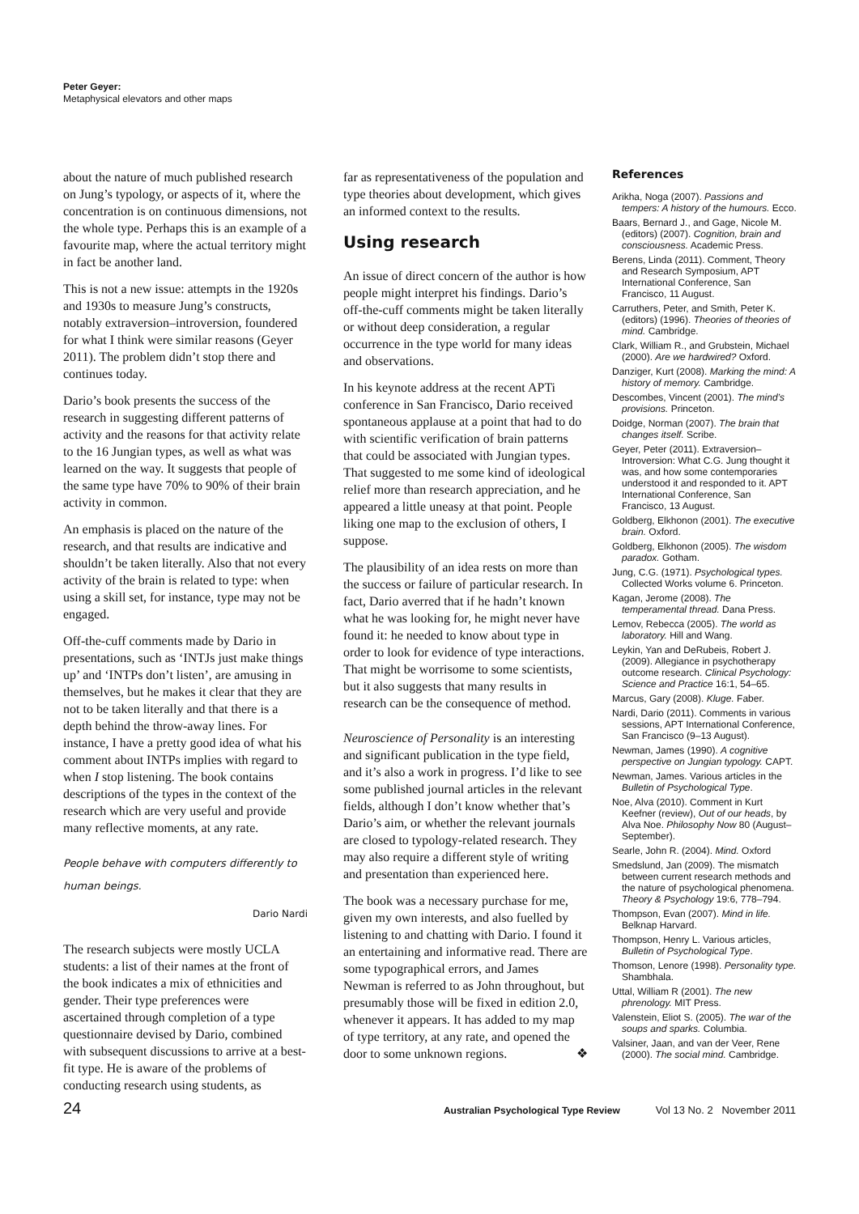Peter Geyer:
Metaphysical elevators and other maps
about the nature of much published research on Jung’s typology, or aspects of it, where the concentration is on continuous dimensions, not the whole type. Perhaps this is an example of a favourite map, where the actual territory might in fact be another land.
This is not a new issue: attempts in the 1920s and 1930s to measure Jung’s constructs, notably extraversion–introversion, foundered for what I think were similar reasons (Geyer 2011). The problem didn’t stop there and continues today.
Dario’s book presents the success of the research in suggesting different patterns of activity and the reasons for that activity relate to the 16 Jungian types, as well as what was learned on the way. It suggests that people of the same type have 70% to 90% of their brain activity in common.
An emphasis is placed on the nature of the research, and that results are indicative and shouldn’t be taken literally. Also that not every activity of the brain is related to type: when using a skill set, for instance, type may not be engaged.
Off-the-cuff comments made by Dario in presentations, such as ‘INTJs just make things up’ and ‘INTPs don’t listen’, are amusing in themselves, but he makes it clear that they are not to be taken literally and that there is a depth behind the throw-away lines. For instance, I have a pretty good idea of what his comment about INTPs implies with regard to when I stop listening. The book contains descriptions of the types in the context of the research which are very useful and provide many reflective moments, at any rate.
People behave with computers differently to human beings.
Dario Nardi
The research subjects were mostly UCLA students: a list of their names at the front of the book indicates a mix of ethnicities and gender. Their type preferences were ascertained through completion of a type questionnaire devised by Dario, combined with subsequent discussions to arrive at a best-fit type. He is aware of the problems of conducting research using students, as
far as representativeness of the population and type theories about development, which gives an informed context to the results.
Using research
An issue of direct concern of the author is how people might interpret his findings. Dario’s off-the-cuff comments might be taken literally or without deep consideration, a regular occurrence in the type world for many ideas and observations.
In his keynote address at the recent APTi conference in San Francisco, Dario received spontaneous applause at a point that had to do with scientific verification of brain patterns that could be associated with Jungian types. That suggested to me some kind of ideological relief more than research appreciation, and he appeared a little uneasy at that point. People liking one map to the exclusion of others, I suppose.
The plausibility of an idea rests on more than the success or failure of particular research. In fact, Dario averred that if he hadn’t known what he was looking for, he might never have found it: he needed to know about type in order to look for evidence of type interactions. That might be worrisome to some scientists, but it also suggests that many results in research can be the consequence of method.
Neuroscience of Personality is an interesting and significant publication in the type field, and it’s also a work in progress. I’d like to see some published journal articles in the relevant fields, although I don’t know whether that’s Dario’s aim, or whether the relevant journals are closed to typology-related research. They may also require a different style of writing and presentation than experienced here.
The book was a necessary purchase for me, given my own interests, and also fuelled by listening to and chatting with Dario. I found it an entertaining and informative read. There are some typographical errors, and James Newman is referred to as John throughout, but presumably those will be fixed in edition 2.0, whenever it appears. It has added to my map of type territory, at any rate, and opened the door to some unknown regions. ❖
References
Arikha, Noga (2007). Passions and tempers: A history of the humours. Ecco.
Baars, Bernard J., and Gage, Nicole M. (editors) (2007). Cognition, brain and consciousness. Academic Press.
Berens, Linda (2011). Comment, Theory and Research Symposium, APT International Conference, San Francisco, 11 August.
Carruthers, Peter, and Smith, Peter K. (editors) (1996). Theories of theories of mind. Cambridge.
Clark, William R., and Grubstein, Michael (2000). Are we hardwired? Oxford.
Danziger, Kurt (2008). Marking the mind: A history of memory. Cambridge.
Descombes, Vincent (2001). The mind’s provisions. Princeton.
Doidge, Norman (2007). The brain that changes itself. Scribe.
Geyer, Peter (2011). Extraversion–Introversion: What C.G. Jung thought it was, and how some contemporaries understood it and responded to it. APT International Conference, San Francisco, 13 August.
Goldberg, Elkhonon (2001). The executive brain. Oxford.
Goldberg, Elkhonon (2005). The wisdom paradox. Gotham.
Jung, C.G. (1971). Psychological types. Collected Works volume 6. Princeton.
Kagan, Jerome (2008). The temperamental thread. Dana Press.
Lemov, Rebecca (2005). The world as laboratory. Hill and Wang.
Leykin, Yan and DeRubeis, Robert J. (2009). Allegiance in psychotherapy outcome research. Clinical Psychology: Science and Practice 16:1, 54–65.
Marcus, Gary (2008). Kluge. Faber.
Nardi, Dario (2011). Comments in various sessions, APT International Conference, San Francisco (9–13 August).
Newman, James (1990). A cognitive perspective on Jungian typology. CAPT.
Newman, James. Various articles in the Bulletin of Psychological Type.
Noe, Alva (2010). Comment in Kurt Keefner (review), Out of our heads, by Alva Noe. Philosophy Now 80 (August–September).
Searle, John R. (2004). Mind. Oxford
Smedslund, Jan (2009). The mismatch between current research methods and the nature of psychological phenomena. Theory & Psychology 19:6, 778–794.
Thompson, Evan (2007). Mind in life. Belknap Harvard.
Thompson, Henry L. Various articles, Bulletin of Psychological Type.
Thomson, Lenore (1998). Personality type. Shambhala.
Uttal, William R (2001). The new phrenology. MIT Press.
Valenstein, Eliot S. (2005). The war of the soups and sparks. Columbia.
Valsiner, Jaan, and van der Veer, Rene (2000). The social mind. Cambridge.
24 Australian Psychological Type Review Vol 13 No. 2 November 2011